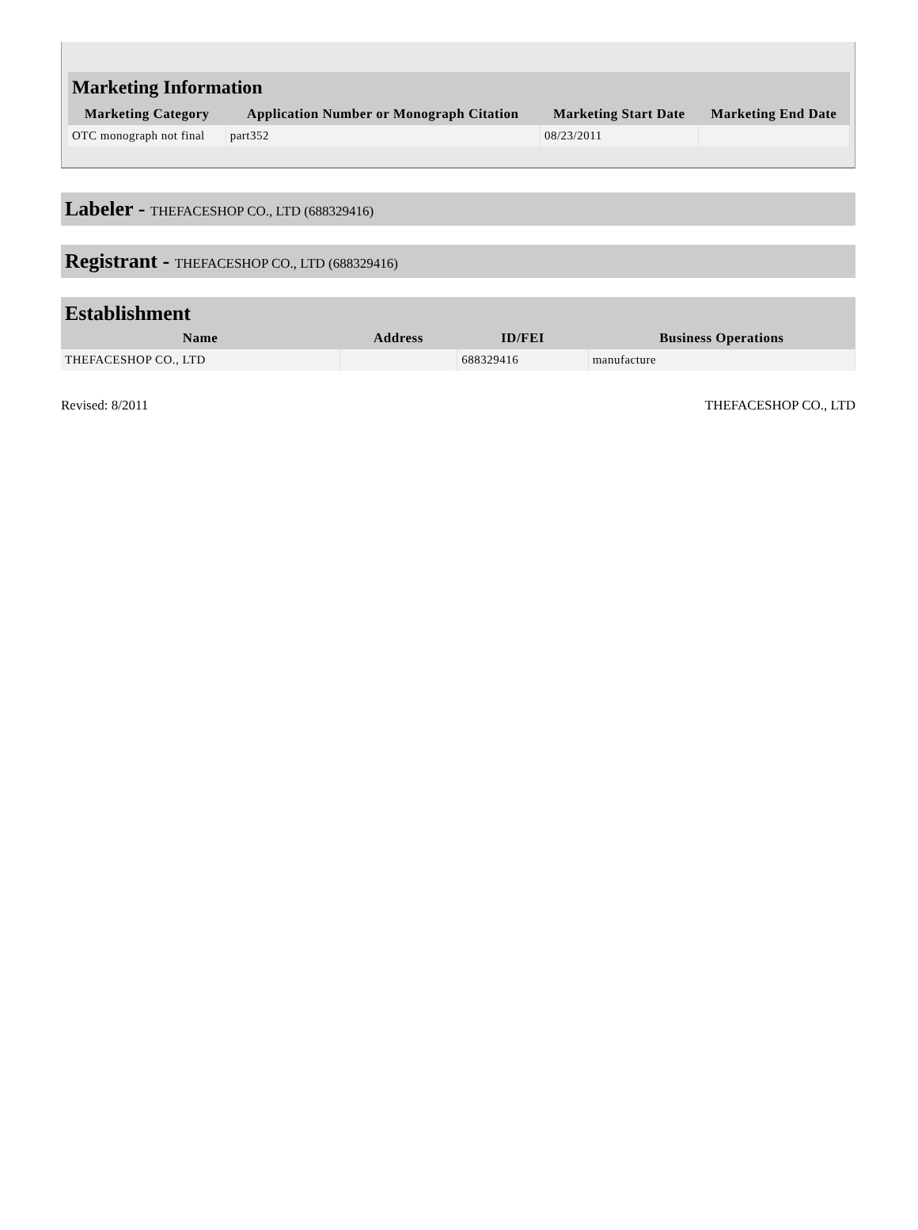Marketing Information
| Marketing Category | Application Number or Monograph Citation | Marketing Start Date | Marketing End Date |
| --- | --- | --- | --- |
| OTC monograph not final | part352 | 08/23/2011 | |
Labeler - THEFACESHOP CO., LTD (688329416)
Registrant - THEFACESHOP CO., LTD (688329416)
Establishment
| Name | Address | ID/FEI | Business Operations |
| --- | --- | --- | --- |
| THEFACESHOP CO., LTD | | 688329416 | manufacture |
Revised: 8/2011 THEFACESHOP CO., LTD